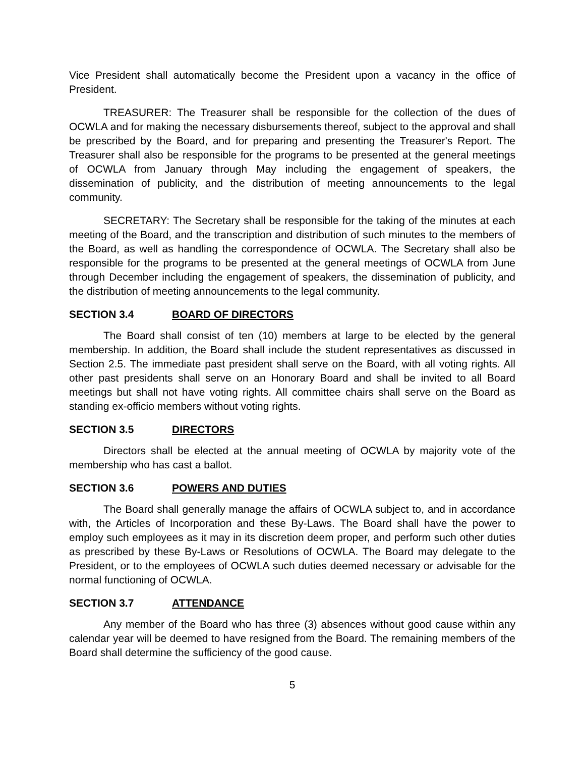Vice President shall automatically become the President upon a vacancy in the office of President.
TREASURER: The Treasurer shall be responsible for the collection of the dues of OCWLA and for making the necessary disbursements thereof, subject to the approval and shall be prescribed by the Board, and for preparing and presenting the Treasurer's Report. The Treasurer shall also be responsible for the programs to be presented at the general meetings of OCWLA from January through May including the engagement of speakers, the dissemination of publicity, and the distribution of meeting announcements to the legal community.
SECRETARY: The Secretary shall be responsible for the taking of the minutes at each meeting of the Board, and the transcription and distribution of such minutes to the members of the Board, as well as handling the correspondence of OCWLA. The Secretary shall also be responsible for the programs to be presented at the general meetings of OCWLA from June through December including the engagement of speakers, the dissemination of publicity, and the distribution of meeting announcements to the legal community.
SECTION 3.4 BOARD OF DIRECTORS
The Board shall consist of ten (10) members at large to be elected by the general membership. In addition, the Board shall include the student representatives as discussed in Section 2.5. The immediate past president shall serve on the Board, with all voting rights. All other past presidents shall serve on an Honorary Board and shall be invited to all Board meetings but shall not have voting rights. All committee chairs shall serve on the Board as standing ex-officio members without voting rights.
SECTION 3.5 DIRECTORS
Directors shall be elected at the annual meeting of OCWLA by majority vote of the membership who has cast a ballot.
SECTION 3.6 POWERS AND DUTIES
The Board shall generally manage the affairs of OCWLA subject to, and in accordance with, the Articles of Incorporation and these By-Laws. The Board shall have the power to employ such employees as it may in its discretion deem proper, and perform such other duties as prescribed by these By-Laws or Resolutions of OCWLA. The Board may delegate to the President, or to the employees of OCWLA such duties deemed necessary or advisable for the normal functioning of OCWLA.
SECTION 3.7 ATTENDANCE
Any member of the Board who has three (3) absences without good cause within any calendar year will be deemed to have resigned from the Board. The remaining members of the Board shall determine the sufficiency of the good cause.
5